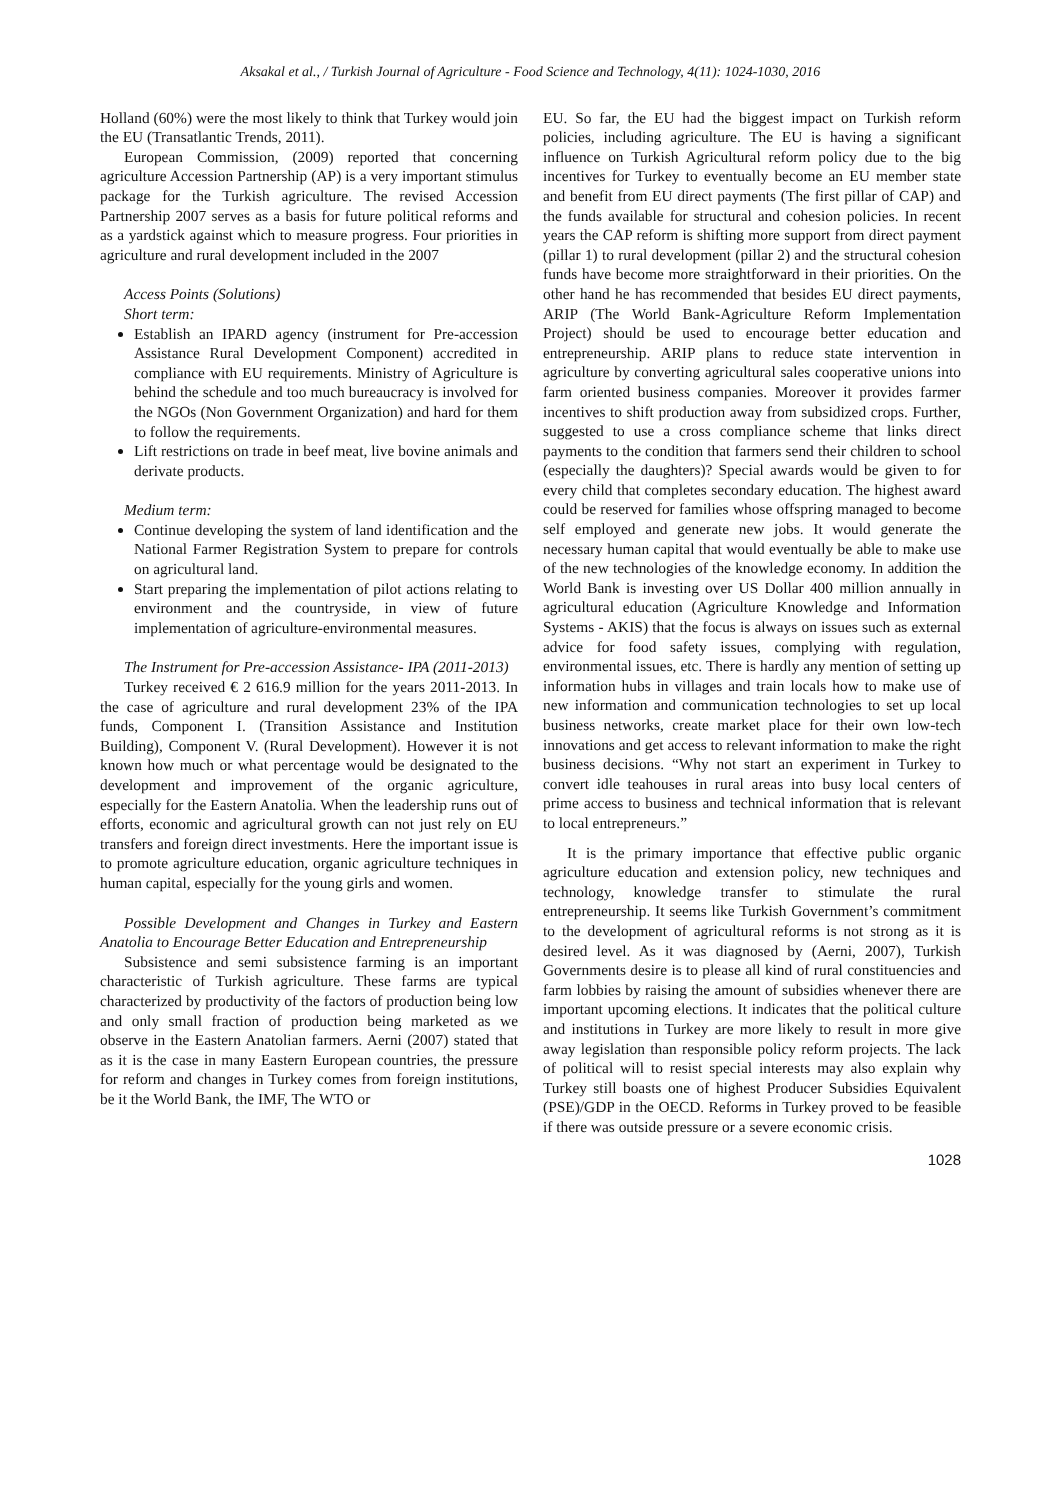Aksakal et al., / Turkish Journal of Agriculture - Food Science and Technology, 4(11): 1024-1030, 2016
Holland (60%) were the most likely to think that Turkey would join the EU (Transatlantic Trends, 2011).
European Commission, (2009) reported that concerning agriculture Accession Partnership (AP) is a very important stimulus package for the Turkish agriculture. The revised Accession Partnership 2007 serves as a basis for future political reforms and as a yardstick against which to measure progress. Four priorities in agriculture and rural development included in the 2007
Access Points (Solutions)
Short term:
Establish an IPARD agency (instrument for Pre-accession Assistance Rural Development Component) accredited in compliance with EU requirements. Ministry of Agriculture is behind the schedule and too much bureaucracy is involved for the NGOs (Non Government Organization) and hard for them to follow the requirements.
Lift restrictions on trade in beef meat, live bovine animals and derivate products.
Medium term:
Continue developing the system of land identification and the National Farmer Registration System to prepare for controls on agricultural land.
Start preparing the implementation of pilot actions relating to environment and the countryside, in view of future implementation of agriculture-environmental measures.
The Instrument for Pre-accession Assistance- IPA (2011-2013)
Turkey received € 2 616.9 million for the years 2011-2013. In the case of agriculture and rural development 23% of the IPA funds, Component I. (Transition Assistance and Institution Building), Component V. (Rural Development). However it is not known how much or what percentage would be designated to the development and improvement of the organic agriculture, especially for the Eastern Anatolia. When the leadership runs out of efforts, economic and agricultural growth can not just rely on EU transfers and foreign direct investments. Here the important issue is to promote agriculture education, organic agriculture techniques in human capital, especially for the young girls and women.
Possible Development and Changes in Turkey and Eastern Anatolia to Encourage Better Education and Entrepreneurship
Subsistence and semi subsistence farming is an important characteristic of Turkish agriculture. These farms are typical characterized by productivity of the factors of production being low and only small fraction of production being marketed as we observe in the Eastern Anatolian farmers. Aerni (2007) stated that as it is the case in many Eastern European countries, the pressure for reform and changes in Turkey comes from foreign institutions, be it the World Bank, the IMF, The WTO or
EU. So far, the EU had the biggest impact on Turkish reform policies, including agriculture. The EU is having a significant influence on Turkish Agricultural reform policy due to the big incentives for Turkey to eventually become an EU member state and benefit from EU direct payments (The first pillar of CAP) and the funds available for structural and cohesion policies. In recent years the CAP reform is shifting more support from direct payment (pillar 1) to rural development (pillar 2) and the structural cohesion funds have become more straightforward in their priorities. On the other hand he has recommended that besides EU direct payments, ARIP (The World Bank-Agriculture Reform Implementation Project) should be used to encourage better education and entrepreneurship. ARIP plans to reduce state intervention in agriculture by converting agricultural sales cooperative unions into farm oriented business companies. Moreover it provides farmer incentives to shift production away from subsidized crops. Further, suggested to use a cross compliance scheme that links direct payments to the condition that farmers send their children to school (especially the daughters)? Special awards would be given to for every child that completes secondary education. The highest award could be reserved for families whose offspring managed to become self employed and generate new jobs. It would generate the necessary human capital that would eventually be able to make use of the new technologies of the knowledge economy. In addition the World Bank is investing over US Dollar 400 million annually in agricultural education (Agriculture Knowledge and Information Systems - AKIS) that the focus is always on issues such as external advice for food safety issues, complying with regulation, environmental issues, etc. There is hardly any mention of setting up information hubs in villages and train locals how to make use of new information and communication technologies to set up local business networks, create market place for their own low-tech innovations and get access to relevant information to make the right business decisions. “Why not start an experiment in Turkey to convert idle teahouses in rural areas into busy local centers of prime access to business and technical information that is relevant to local entrepreneurs.”
It is the primary importance that effective public organic agriculture education and extension policy, new techniques and technology, knowledge transfer to stimulate the rural entrepreneurship. It seems like Turkish Government’s commitment to the development of agricultural reforms is not strong as it is desired level. As it was diagnosed by (Aerni, 2007), Turkish Governments desire is to please all kind of rural constituencies and farm lobbies by raising the amount of subsidies whenever there are important upcoming elections. It indicates that the political culture and institutions in Turkey are more likely to result in more give away legislation than responsible policy reform projects. The lack of political will to resist special interests may also explain why Turkey still boasts one of highest Producer Subsidies Equivalent (PSE)/GDP in the OECD. Reforms in Turkey proved to be feasible if there was outside pressure or a severe economic crisis.
1028